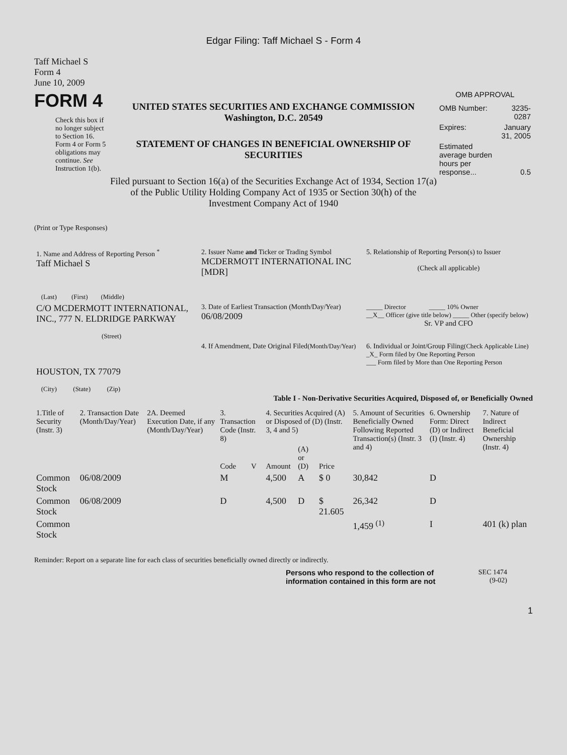Edgar Filing: Taff Michael S - Form 4
Taff Michael S
Form 4
June 10, 2009
FORM 4
Check this box if no longer subject to Section 16. Form 4 or Form 5 obligations may continue. See Instruction 1(b).
UNITED STATES SECURITIES AND EXCHANGE COMMISSION
Washington, D.C. 20549
STATEMENT OF CHANGES IN BENEFICIAL OWNERSHIP OF SECURITIES
Filed pursuant to Section 16(a) of the Securities Exchange Act of 1934, Section 17(a) of the Public Utility Holding Company Act of 1935 or Section 30(h) of the Investment Company Act of 1940
OMB APPROVAL
| OMB Number: | 3235-0287 |
| Expires: | January 31, 2005 |
| Estimated average burden hours per response... | 0.5 |
(Print or Type Responses)
| 1. Name and Address of Reporting Person <sup>*</sup> Taff Michael S (Last) (First) (Middle) | 2. Issuer Name and Ticker or Trading Symbol MCDERMOTT INTERNATIONAL INC [MDR] | 5. Relationship of Reporting Person(s) to Issuer (Check all applicable) |
| C/O MCDERMOTT INTERNATIONAL, INC., 777 N. ELDRIDGE PARKWAY (Street) | 3. Date of Earliest Transaction (Month/Day/Year) 06/08/2009 | _____ Director _____ 10% Owner __X__ Officer (give title below) _____ Other (specify below) Sr. VP and CFO |
| HOUSTON, TX 77079 (City) (State) (Zip) | 4. If Amendment, Date Original Filed (Month/Day/Year) | 6. Individual or Joint/Group Filing (Check Applicable Line) _X_ Form filed by One Reporting Person ___ Form filed by More than One Reporting Person |
Table I - Non-Derivative Securities Acquired, Disposed of, or Beneficially Owned
| 1.Title of Security (Instr. 3) | 2. Transaction Date (Month/Day/Year) | 2A. Deemed Execution Date, if any (Month/Day/Year) | 3. Transaction Code (Instr. 8) | | 4. Securities Acquired (A) or Disposed of (D) (Instr. 3, 4 and 5) | | | 5. Amount of Securities Beneficially Owned Following Reported Transaction(s) (Instr. 3 and 4) | 6. Ownership Form: Direct (D) or Indirect (I) (Instr. 4) | 7. Nature of Indirect Beneficial Ownership (Instr. 4) |
| --- | --- | --- | --- | --- | --- | --- | --- | --- | --- | --- |
| | | | Code | V | Amount | (A) or (D) | Price | | | |
| Common Stock | 06/08/2009 | | M | | 4,500 | A | $ 0 | 30,842 | D | |
| Common Stock | 06/08/2009 | | D | | 4,500 | D | $ 21.605 | 26,342 | D | |
| Common Stock | | | | | | | | 1,459 <sup>(1)</sup> | I | 401 (k) plan |
Reminder: Report on a separate line for each class of securities beneficially owned directly or indirectly.
Persons who respond to the collection of information contained in this form are not
SEC 1474
(9-02)
1